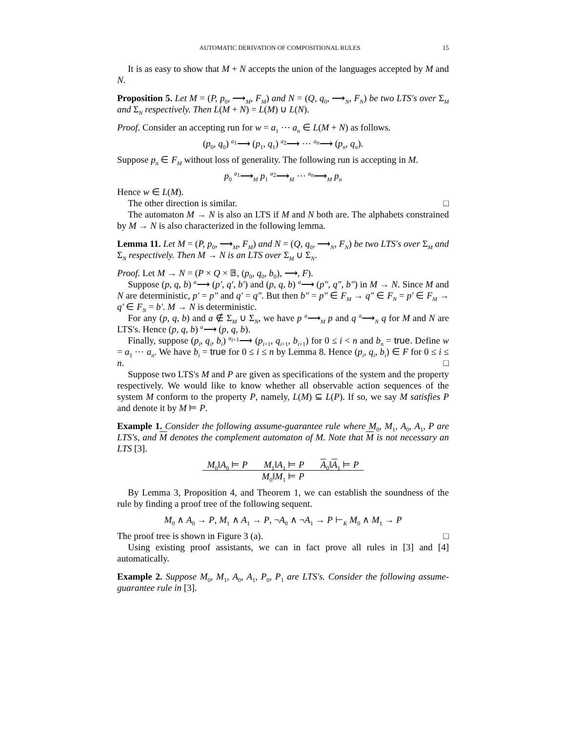AUTOMATIC DERIVATION OF COMPOSITIONAL RULES 15
It is as easy to show that M + N accepts the union of the languages accepted by M and N.
Proposition 5. Let M = (P, p<sub>0</sub>, ⟶<sub>M</sub>, F<sub>M</sub>) and N = (Q, q<sub>0</sub>, ⟶<sub>N</sub>, F<sub>N</sub>) be two LTS's over Σ<sub>M</sub> and Σ<sub>N</sub> respectively. Then L(M + N) = L(M) ∪ L(N).
Proof. Consider an accepting run for w = a<sub>1</sub> ⋯ a<sub>n</sub> ∈ L(M + N) as follows.
(p<sub>0</sub>, q<sub>0</sub>) <sup>a<sub>1</sub></sup>⟶ (p<sub>1</sub>, q<sub>1</sub>) <sup>a<sub>2</sub></sup>⟶ ⋯ <sup>a<sub>n</sub></sup>⟶ (p<sub>n</sub>, q<sub>n</sub>).
Suppose p<sub>n</sub> ∈ F<sub>M</sub> without loss of generality. The following run is accepting in M.
p<sub>0</sub> <sup>a<sub>1</sub></sup>⟶<sub>M</sub> p<sub>1</sub> <sup>a<sub>2</sub></sup>⟶<sub>M</sub> ⋯ <sup>a<sub>n</sub></sup>⟶<sub>M</sub> p<sub>n</sub>
Hence w ∈ L(M).
The other direction is similar. □
The automaton M → N is also an LTS if M and N both are. The alphabets constrained by M → N is also characterized in the following lemma.
Lemma 11. Let M = (P, p<sub>0</sub>, ⟶<sub>M</sub>, F<sub>M</sub>) and N = (Q, q<sub>0</sub>, ⟶<sub>N</sub>, F<sub>N</sub>) be two LTS's over Σ<sub>M</sub> and Σ<sub>N</sub> respectively. Then M → N is an LTS over Σ<sub>M</sub> ∪ Σ<sub>N</sub>.
Proof. Let M → N = (P × Q × 𝔹, (p<sub>0</sub>, q<sub>0</sub>, b<sub>0</sub>), ⟶, F).
Suppose (p, q, b) <sup>a</sup>⟶ (p′, q′, b′) and (p, q, b) <sup>a</sup>⟶ (p″, q″, b″) in M → N. Since M and N are deterministic, p′ = p″ and q′ = q″. But then b″ = p″ ∈ F<sub>M</sub> → q″ ∈ F<sub>N</sub> = p′ ∈ F<sub>M</sub> → q′ ∈ F<sub>N</sub> = b′. M → N is deterministic.
For any (p, q, b) and a ∉ Σ<sub>M</sub> ∪ Σ<sub>N</sub>, we have p <sup>a</sup>⟶<sub>M</sub> p and q <sup>a</sup>⟶<sub>N</sub> q for M and N are LTS's. Hence (p, q, b) <sup>a</sup>⟶ (p, q, b).
Finally, suppose (p<sub>i</sub>, q<sub>i</sub>, b<sub>i</sub>) <sup>a<sub>i+1</sub></sup>⟶ (p<sub>i+1</sub>, q<sub>i+1</sub>, b<sub>i+1</sub>) for 0 ≤ i < n and b<sub>n</sub> = true. Define w = a<sub>1</sub> ⋯ a<sub>n</sub>. We have b<sub>i</sub> = true for 0 ≤ i ≤ n by Lemma 8. Hence (p<sub>i</sub>, q<sub>i</sub>, b<sub>i</sub>) ∈ F for 0 ≤ i ≤ n. □
Suppose two LTS's M and P are given as specifications of the system and the property respectively. We would like to know whether all observable action sequences of the system M conform to the property P, namely, L(M) ⊆ L(P). If so, we say M satisfies P and denote it by M ⊨ P.
Example 1. Consider the following assume-guarantee rule where M<sub>0</sub>, M<sub>1</sub>, A<sub>0</sub>, A<sub>1</sub>, P are LTS's, and M denotes the complement automaton of M. Note that M is not necessary an LTS [3].
M<sub>0</sub>‖A<sub>0</sub> ⊨ P M<sub>1</sub>‖A<sub>1</sub> ⊨ P A<sub>0</sub>‖A<sub>1</sub> ⊨ P
M<sub>0</sub>‖M<sub>1</sub> ⊨ P
By Lemma 3, Proposition 4, and Theorem 1, we can establish the soundness of the rule by finding a proof tree of the following sequent.
M<sub>0</sub> ∧ A<sub>0</sub> → P, M<sub>1</sub> ∧ A<sub>1</sub> → P, ¬A<sub>0</sub> ∧ ¬A<sub>1</sub> → P ⊢<sub>K</sub> M<sub>0</sub> ∧ M<sub>1</sub> → P
The proof tree is shown in Figure 3 (a). □
Using existing proof assistants, we can in fact prove all rules in [3] and [4] automatically.
Example 2. Suppose M<sub>0</sub>, M<sub>1</sub>, A<sub>0</sub>, A<sub>1</sub>, P<sub>0</sub>, P<sub>1</sub> are LTS's. Consider the following assume-guarantee rule in [3].